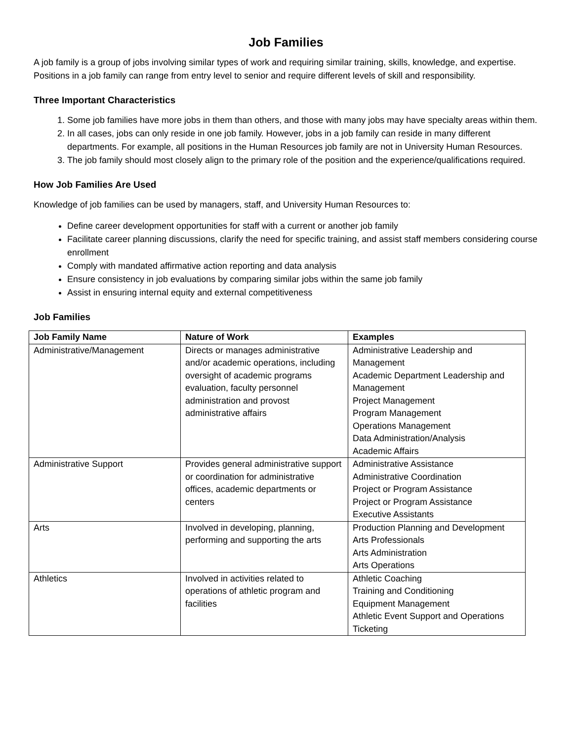Job Families
A job family is a group of jobs involving similar types of work and requiring similar training, skills, knowledge, and expertise. Positions in a job family can range from entry level to senior and require different levels of skill and responsibility.
Three Important Characteristics
1. Some job families have more jobs in them than others, and those with many jobs may have specialty areas within them.
2. In all cases, jobs can only reside in one job family. However, jobs in a job family can reside in many different departments. For example, all positions in the Human Resources job family are not in University Human Resources.
3. The job family should most closely align to the primary role of the position and the experience/qualifications required.
How Job Families Are Used
Knowledge of job families can be used by managers, staff, and University Human Resources to:
Define career development opportunities for staff with a current or another job family
Facilitate career planning discussions, clarify the need for specific training, and assist staff members considering course enrollment
Comply with mandated affirmative action reporting and data analysis
Ensure consistency in job evaluations by comparing similar jobs within the same job family
Assist in ensuring internal equity and external competitiveness
Job Families
| Job Family Name | Nature of Work | Examples |
| --- | --- | --- |
| Administrative/Management | Directs or manages administrative and/or academic operations, including oversight of academic programs evaluation, faculty personnel administration and provost administrative affairs | Administrative Leadership and Management Academic Department Leadership and Management Project Management Program Management Operations Management Data Administration/Analysis Academic Affairs |
| Administrative Support | Provides general administrative support or coordination for administrative offices, academic departments or centers | Administrative Assistance Administrative Coordination Project or Program Assistance Project or Program Assistance Executive Assistants |
| Arts | Involved in developing, planning, performing and supporting the arts | Production Planning and Development Arts Professionals Arts Administration Arts Operations |
| Athletics | Involved in activities related to operations of athletic program and facilities | Athletic Coaching Training and Conditioning Equipment Management Athletic Event Support and Operations Ticketing |